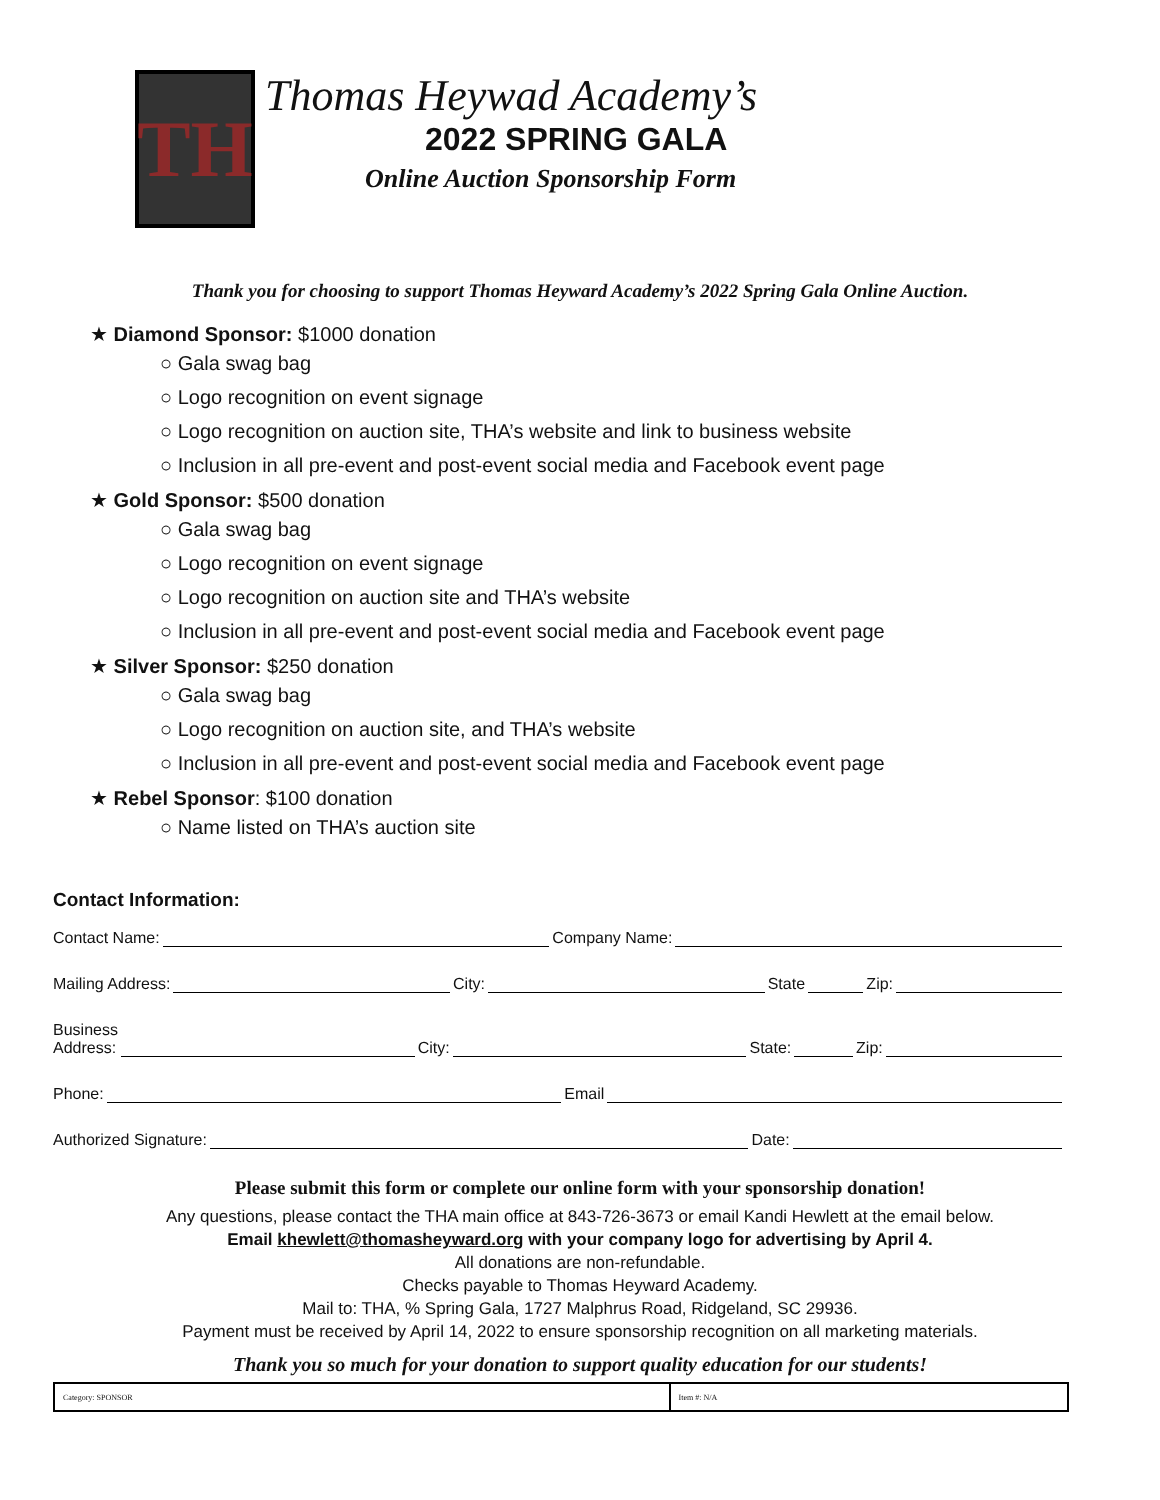TH
Thomas Heywad Academy’s
2022 SPRING GALA
Online Auction Sponsorship Form
Thank you for choosing to support Thomas Heyward Academy’s 2022 Spring Gala Online Auction.
★ Diamond Sponsor: $1000 donation
○ Gala swag bag
○ Logo recognition on event signage
○ Logo recognition on auction site, THA’s website and link to business website
○ Inclusion in all pre-event and post-event social media and Facebook event page
★ Gold Sponsor: $500 donation
○ Gala swag bag
○ Logo recognition on event signage
○ Logo recognition on auction site and THA’s website
○ Inclusion in all pre-event and post-event social media and Facebook event page
★ Silver Sponsor: $250 donation
○ Gala swag bag
○ Logo recognition on auction site, and THA’s website
○ Inclusion in all pre-event and post-event social media and Facebook event page
★ Rebel Sponsor: $100 donation
○ Name listed on THA’s auction site
Contact Information:
Contact Name: Company Name:
Mailing Address: City: State Zip:
Business
Address: City: State: Zip:
Phone: Email
Authorized Signature: Date:
Please submit this form or complete our online form with your sponsorship donation!
Any questions, please contact the THA main office at 843-726-3673 or email Kandi Hewlett at the email below.
Email khewlett@thomasheyward.org with your company logo for advertising by April 4.
All donations are non-refundable.
Checks payable to Thomas Heyward Academy.
Mail to: THA, % Spring Gala, 1727 Malphrus Road, Ridgeland, SC 29936.
Payment must be received by April 14, 2022 to ensure sponsorship recognition on all marketing materials.
Thank you so much for your donation to support quality education for our students!
| Category: SPONSOR | Item #: N/A |